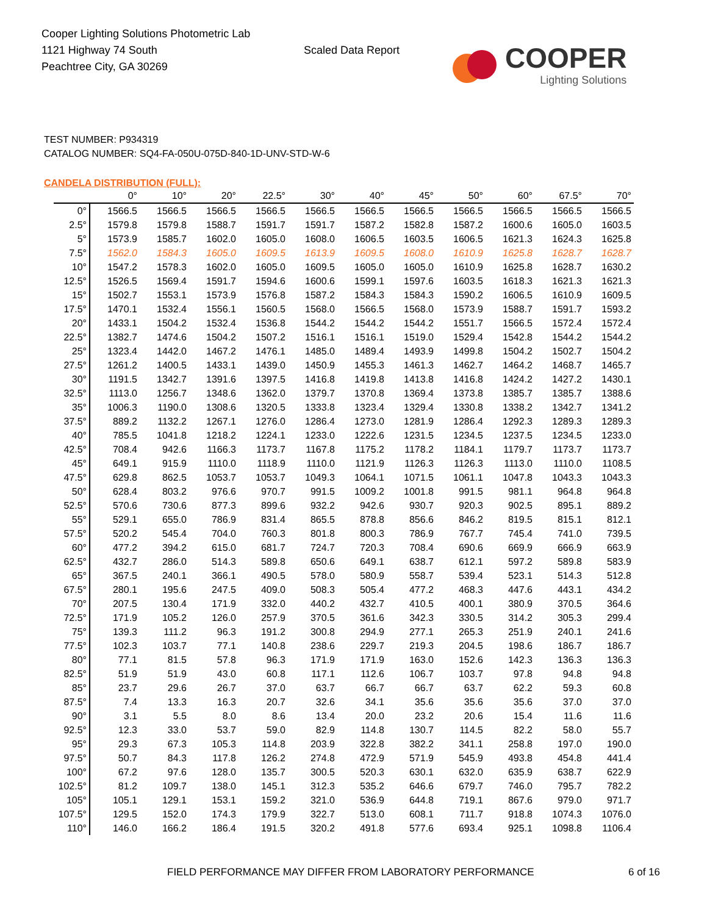Cooper Lighting Solutions Photometric Lab
1121 Highway 74 South
Peachtree City, GA 30269
Scaled Data Report
COOPER
Lighting Solutions
TEST NUMBER: P934319
CATALOG NUMBER: SQ4-FA-050U-075D-840-1D-UNV-STD-W-6
CANDELA DISTRIBUTION (FULL):
| | 0° | 10° | 20° | 22.5° | 30° | 40° | 45° | 50° | 60° | 67.5° | 70° |
| --- | --- | --- | --- | --- | --- | --- | --- | --- | --- | --- | --- |
| 0° | 1566.5 | 1566.5 | 1566.5 | 1566.5 | 1566.5 | 1566.5 | 1566.5 | 1566.5 | 1566.5 | 1566.5 | 1566.5 |
| 2.5° | 1579.8 | 1579.8 | 1588.7 | 1591.7 | 1591.7 | 1587.2 | 1582.8 | 1587.2 | 1600.6 | 1605.0 | 1603.5 |
| 5° | 1573.9 | 1585.7 | 1602.0 | 1605.0 | 1608.0 | 1606.5 | 1603.5 | 1606.5 | 1621.3 | 1624.3 | 1625.8 |
| 7.5° | 1562.0 | 1584.3 | 1605.0 | 1609.5 | 1613.9 | 1609.5 | 1608.0 | 1610.9 | 1625.8 | 1628.7 | 1628.7 |
| 10° | 1547.2 | 1578.3 | 1602.0 | 1605.0 | 1609.5 | 1605.0 | 1605.0 | 1610.9 | 1625.8 | 1628.7 | 1630.2 |
| 12.5° | 1526.5 | 1569.4 | 1591.7 | 1594.6 | 1600.6 | 1599.1 | 1597.6 | 1603.5 | 1618.3 | 1621.3 | 1621.3 |
| 15° | 1502.7 | 1553.1 | 1573.9 | 1576.8 | 1587.2 | 1584.3 | 1584.3 | 1590.2 | 1606.5 | 1610.9 | 1609.5 |
| 17.5° | 1470.1 | 1532.4 | 1556.1 | 1560.5 | 1568.0 | 1566.5 | 1568.0 | 1573.9 | 1588.7 | 1591.7 | 1593.2 |
| 20° | 1433.1 | 1504.2 | 1532.4 | 1536.8 | 1544.2 | 1544.2 | 1544.2 | 1551.7 | 1566.5 | 1572.4 | 1572.4 |
| 22.5° | 1382.7 | 1474.6 | 1504.2 | 1507.2 | 1516.1 | 1516.1 | 1519.0 | 1529.4 | 1542.8 | 1544.2 | 1544.2 |
| 25° | 1323.4 | 1442.0 | 1467.2 | 1476.1 | 1485.0 | 1489.4 | 1493.9 | 1499.8 | 1504.2 | 1502.7 | 1504.2 |
| 27.5° | 1261.2 | 1400.5 | 1433.1 | 1439.0 | 1450.9 | 1455.3 | 1461.3 | 1462.7 | 1464.2 | 1468.7 | 1465.7 |
| 30° | 1191.5 | 1342.7 | 1391.6 | 1397.5 | 1416.8 | 1419.8 | 1413.8 | 1416.8 | 1424.2 | 1427.2 | 1430.1 |
| 32.5° | 1113.0 | 1256.7 | 1348.6 | 1362.0 | 1379.7 | 1370.8 | 1369.4 | 1373.8 | 1385.7 | 1385.7 | 1388.6 |
| 35° | 1006.3 | 1190.0 | 1308.6 | 1320.5 | 1333.8 | 1323.4 | 1329.4 | 1330.8 | 1338.2 | 1342.7 | 1341.2 |
| 37.5° | 889.2 | 1132.2 | 1267.1 | 1276.0 | 1286.4 | 1273.0 | 1281.9 | 1286.4 | 1292.3 | 1289.3 | 1289.3 |
| 40° | 785.5 | 1041.8 | 1218.2 | 1224.1 | 1233.0 | 1222.6 | 1231.5 | 1234.5 | 1237.5 | 1234.5 | 1233.0 |
| 42.5° | 708.4 | 942.6 | 1166.3 | 1173.7 | 1167.8 | 1175.2 | 1178.2 | 1184.1 | 1179.7 | 1173.7 | 1173.7 |
| 45° | 649.1 | 915.9 | 1110.0 | 1118.9 | 1110.0 | 1121.9 | 1126.3 | 1126.3 | 1113.0 | 1110.0 | 1108.5 |
| 47.5° | 629.8 | 862.5 | 1053.7 | 1053.7 | 1049.3 | 1064.1 | 1071.5 | 1061.1 | 1047.8 | 1043.3 | 1043.3 |
| 50° | 628.4 | 803.2 | 976.6 | 970.7 | 991.5 | 1009.2 | 1001.8 | 991.5 | 981.1 | 964.8 | 964.8 |
| 52.5° | 570.6 | 730.6 | 877.3 | 899.6 | 932.2 | 942.6 | 930.7 | 920.3 | 902.5 | 895.1 | 889.2 |
| 55° | 529.1 | 655.0 | 786.9 | 831.4 | 865.5 | 878.8 | 856.6 | 846.2 | 819.5 | 815.1 | 812.1 |
| 57.5° | 520.2 | 545.4 | 704.0 | 760.3 | 801.8 | 800.3 | 786.9 | 767.7 | 745.4 | 741.0 | 739.5 |
| 60° | 477.2 | 394.2 | 615.0 | 681.7 | 724.7 | 720.3 | 708.4 | 690.6 | 669.9 | 666.9 | 663.9 |
| 62.5° | 432.7 | 286.0 | 514.3 | 589.8 | 650.6 | 649.1 | 638.7 | 612.1 | 597.2 | 589.8 | 583.9 |
| 65° | 367.5 | 240.1 | 366.1 | 490.5 | 578.0 | 580.9 | 558.7 | 539.4 | 523.1 | 514.3 | 512.8 |
| 67.5° | 280.1 | 195.6 | 247.5 | 409.0 | 508.3 | 505.4 | 477.2 | 468.3 | 447.6 | 443.1 | 434.2 |
| 70° | 207.5 | 130.4 | 171.9 | 332.0 | 440.2 | 432.7 | 410.5 | 400.1 | 380.9 | 370.5 | 364.6 |
| 72.5° | 171.9 | 105.2 | 126.0 | 257.9 | 370.5 | 361.6 | 342.3 | 330.5 | 314.2 | 305.3 | 299.4 |
| 75° | 139.3 | 111.2 | 96.3 | 191.2 | 300.8 | 294.9 | 277.1 | 265.3 | 251.9 | 240.1 | 241.6 |
| 77.5° | 102.3 | 103.7 | 77.1 | 140.8 | 238.6 | 229.7 | 219.3 | 204.5 | 198.6 | 186.7 | 186.7 |
| 80° | 77.1 | 81.5 | 57.8 | 96.3 | 171.9 | 171.9 | 163.0 | 152.6 | 142.3 | 136.3 | 136.3 |
| 82.5° | 51.9 | 51.9 | 43.0 | 60.8 | 117.1 | 112.6 | 106.7 | 103.7 | 97.8 | 94.8 | 94.8 |
| 85° | 23.7 | 29.6 | 26.7 | 37.0 | 63.7 | 66.7 | 66.7 | 63.7 | 62.2 | 59.3 | 60.8 |
| 87.5° | 7.4 | 13.3 | 16.3 | 20.7 | 32.6 | 34.1 | 35.6 | 35.6 | 35.6 | 37.0 | 37.0 |
| 90° | 3.1 | 5.5 | 8.0 | 8.6 | 13.4 | 20.0 | 23.2 | 20.6 | 15.4 | 11.6 | 11.6 |
| 92.5° | 12.3 | 33.0 | 53.7 | 59.0 | 82.9 | 114.8 | 130.7 | 114.5 | 82.2 | 58.0 | 55.7 |
| 95° | 29.3 | 67.3 | 105.3 | 114.8 | 203.9 | 322.8 | 382.2 | 341.1 | 258.8 | 197.0 | 190.0 |
| 97.5° | 50.7 | 84.3 | 117.8 | 126.2 | 274.8 | 472.9 | 571.9 | 545.9 | 493.8 | 454.8 | 441.4 |
| 100° | 67.2 | 97.6 | 128.0 | 135.7 | 300.5 | 520.3 | 630.1 | 632.0 | 635.9 | 638.7 | 622.9 |
| 102.5° | 81.2 | 109.7 | 138.0 | 145.1 | 312.3 | 535.2 | 646.6 | 679.7 | 746.0 | 795.7 | 782.2 |
| 105° | 105.1 | 129.1 | 153.1 | 159.2 | 321.0 | 536.9 | 644.8 | 719.1 | 867.6 | 979.0 | 971.7 |
| 107.5° | 129.5 | 152.0 | 174.3 | 179.9 | 322.7 | 513.0 | 608.1 | 711.7 | 918.8 | 1074.3 | 1076.0 |
| 110° | 146.0 | 166.2 | 186.4 | 191.5 | 320.2 | 491.8 | 577.6 | 693.4 | 925.1 | 1098.8 | 1106.4 |
FIELD PERFORMANCE MAY DIFFER FROM LABORATORY PERFORMANCE
6 of 16